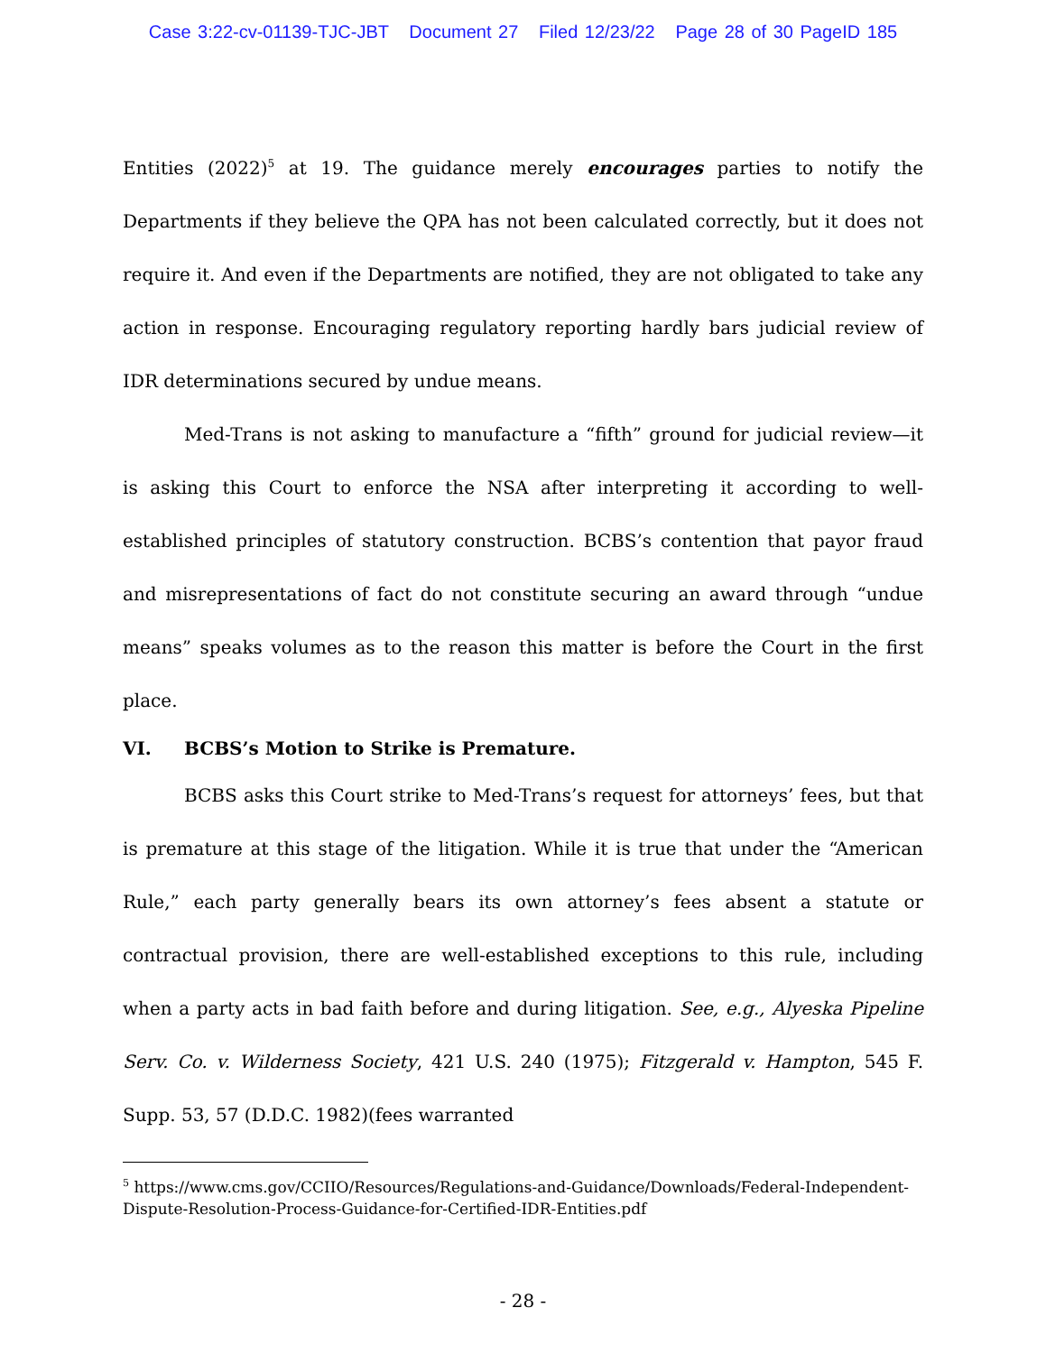Case 3:22-cv-01139-TJC-JBT Document 27 Filed 12/23/22 Page 28 of 30 PageID 185
Entities (2022)<sup>5</sup> at 19. The guidance merely encourages parties to notify the Departments if they believe the QPA has not been calculated correctly, but it does not require it. And even if the Departments are notified, they are not obligated to take any action in response. Encouraging regulatory reporting hardly bars judicial review of IDR determinations secured by undue means.
Med-Trans is not asking to manufacture a “fifth” ground for judicial review—it is asking this Court to enforce the NSA after interpreting it according to well-established principles of statutory construction. BCBS’s contention that payor fraud and misrepresentations of fact do not constitute securing an award through “undue means” speaks volumes as to the reason this matter is before the Court in the first place.
VI. BCBS’s Motion to Strike is Premature.
BCBS asks this Court strike to Med-Trans’s request for attorneys’ fees, but that is premature at this stage of the litigation. While it is true that under the “American Rule,” each party generally bears its own attorney’s fees absent a statute or contractual provision, there are well-established exceptions to this rule, including when a party acts in bad faith before and during litigation. See, e.g., Alyeska Pipeline Serv. Co. v. Wilderness Society, 421 U.S. 240 (1975); Fitzgerald v. Hampton, 545 F. Supp. 53, 57 (D.D.C. 1982)(fees warranted
<sup>5</sup> https://www.cms.gov/CCIIO/Resources/Regulations-and-Guidance/Downloads/Federal-Independent-
Dispute-Resolution-Process-Guidance-for-Certified-IDR-Entities.pdf
- 28 -